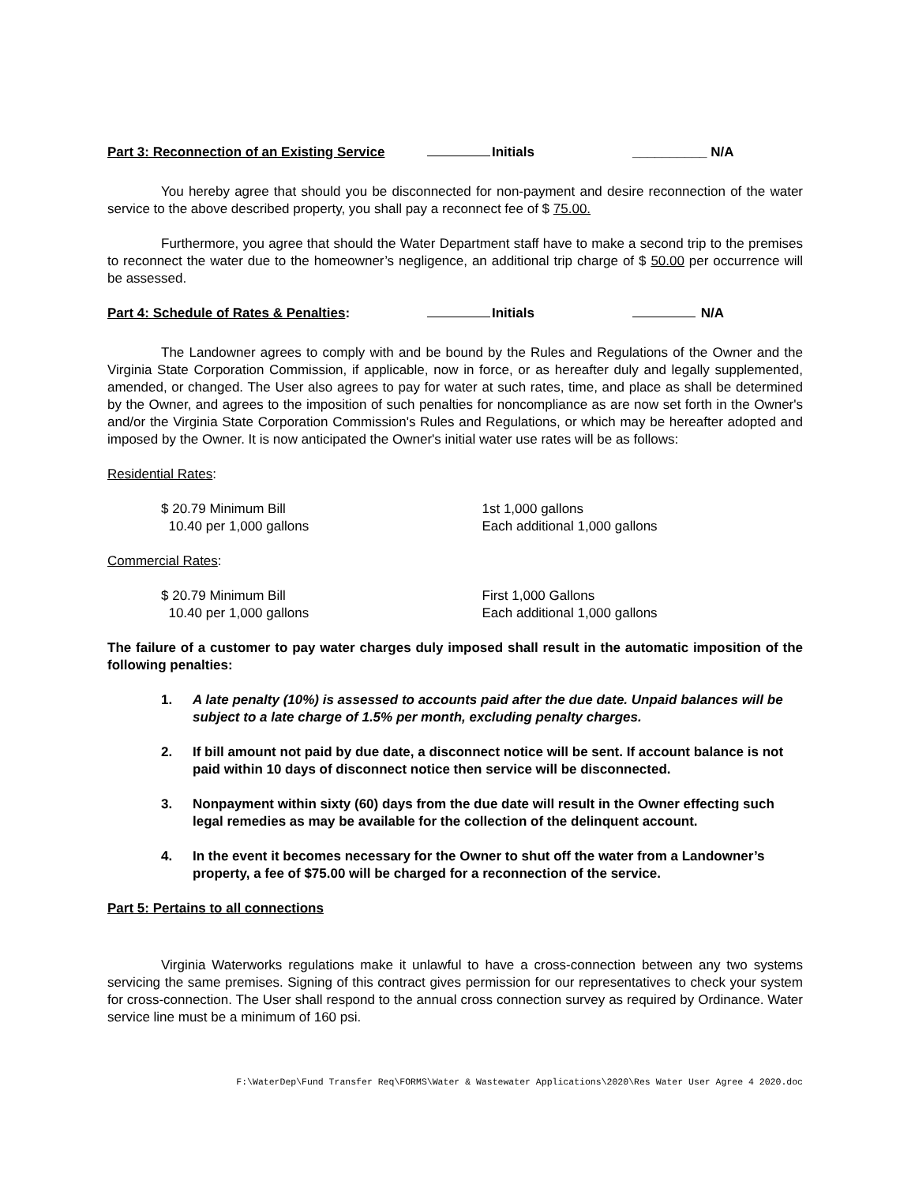Part 3: Reconnection of an Existing Service Initials __________ N/A
You hereby agree that should you be disconnected for non-payment and desire reconnection of the water service to the above described property, you shall pay a reconnect fee of $ 75.00.
Furthermore, you agree that should the Water Department staff have to make a second trip to the premises to reconnect the water due to the homeowner’s negligence, an additional trip charge of $ 50.00 per occurrence will be assessed.
Part 4: Schedule of Rates & Penalties: Initials N/A
The Landowner agrees to comply with and be bound by the Rules and Regulations of the Owner and the Virginia State Corporation Commission, if applicable, now in force, or as hereafter duly and legally supplemented, amended, or changed. The User also agrees to pay for water at such rates, time, and place as shall be determined by the Owner, and agrees to the imposition of such penalties for noncompliance as are now set forth in the Owner's and/or the Virginia State Corporation Commission's Rules and Regulations, or which may be hereafter adopted and imposed by the Owner. It is now anticipated the Owner's initial water use rates will be as follows:
Residential Rates:
$ 20.79 Minimum Bill
10.40 per 1,000 gallons
1st 1,000 gallons
Each additional 1,000 gallons
Commercial Rates:
$ 20.79 Minimum Bill
10.40 per 1,000 gallons
First 1,000 Gallons
Each additional 1,000 gallons
The failure of a customer to pay water charges duly imposed shall result in the automatic imposition of the following penalties:
1. A late penalty (10%) is assessed to accounts paid after the due date. Unpaid balances will be subject to a late charge of 1.5% per month, excluding penalty charges.
2. If bill amount not paid by due date, a disconnect notice will be sent. If account balance is not paid within 10 days of disconnect notice then service will be disconnected.
3. Nonpayment within sixty (60) days from the due date will result in the Owner effecting such legal remedies as may be available for the collection of the delinquent account.
4. In the event it becomes necessary for the Owner to shut off the water from a Landowner’s property, a fee of $75.00 will be charged for a reconnection of the service.
Part 5: Pertains to all connections
Virginia Waterworks regulations make it unlawful to have a cross-connection between any two systems servicing the same premises. Signing of this contract gives permission for our representatives to check your system for cross-connection. The User shall respond to the annual cross connection survey as required by Ordinance. Water service line must be a minimum of 160 psi.
F:\WaterDep\Fund Transfer Req\FORMS\Water & Wastewater Applications\2020\Res Water User Agree 4 2020.doc